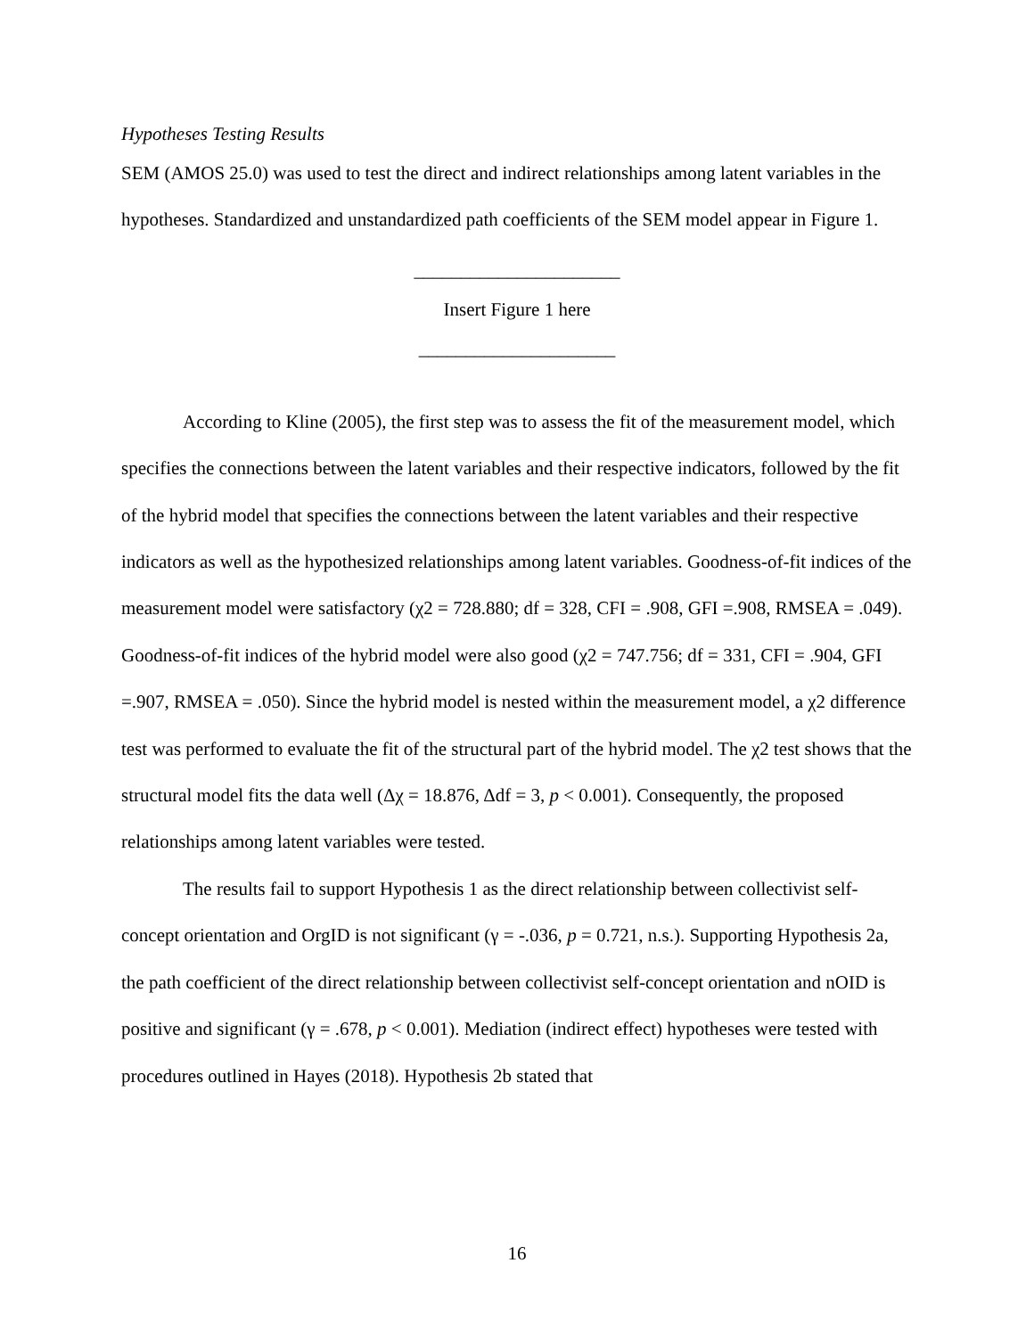Hypotheses Testing Results
SEM (AMOS 25.0) was used to test the direct and indirect relationships among latent variables in the hypotheses. Standardized and unstandardized path coefficients of the SEM model appear in Figure 1.
______________________
Insert Figure 1 here
_____________________
According to Kline (2005), the first step was to assess the fit of the measurement model, which specifies the connections between the latent variables and their respective indicators, followed by the fit of the hybrid model that specifies the connections between the latent variables and their respective indicators as well as the hypothesized relationships among latent variables. Goodness-of-fit indices of the measurement model were satisfactory (χ2 = 728.880; df = 328, CFI = .908, GFI =.908, RMSEA = .049). Goodness-of-fit indices of the hybrid model were also good (χ2 = 747.756; df = 331, CFI = .904, GFI =.907, RMSEA = .050). Since the hybrid model is nested within the measurement model, a χ2 difference test was performed to evaluate the fit of the structural part of the hybrid model. The χ2 test shows that the structural model fits the data well (Δχ = 18.876, Δdf = 3, p < 0.001). Consequently, the proposed relationships among latent variables were tested.
The results fail to support Hypothesis 1 as the direct relationship between collectivist self-concept orientation and OrgID is not significant (γ = -.036, p = 0.721, n.s.). Supporting Hypothesis 2a, the path coefficient of the direct relationship between collectivist self-concept orientation and nOID is positive and significant (γ = .678, p < 0.001). Mediation (indirect effect) hypotheses were tested with procedures outlined in Hayes (2018). Hypothesis 2b stated that
16